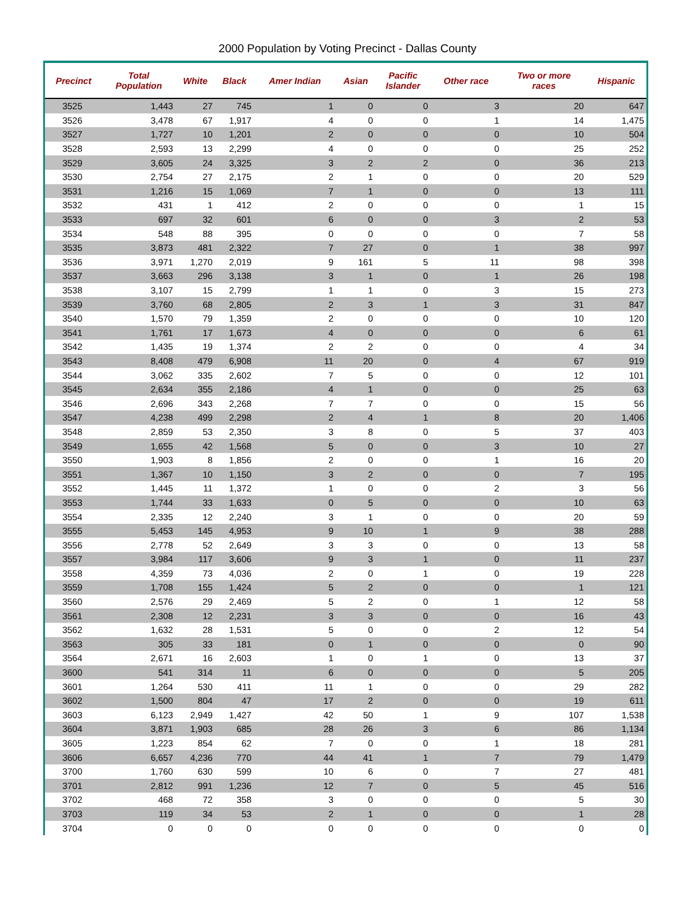2000 Population by Voting Precinct - Dallas County
| Precinct | Total Population | White | Black | Amer Indian | Asian | Pacific Islander | Other race | Two or more races | Hispanic |
| --- | --- | --- | --- | --- | --- | --- | --- | --- | --- |
| 3525 | 1,443 | 27 | 745 | 1 | 0 | 0 | 3 | 20 | 647 |
| 3526 | 3,478 | 67 | 1,917 | 4 | 0 | 0 | 1 | 14 | 1,475 |
| 3527 | 1,727 | 10 | 1,201 | 2 | 0 | 0 | 0 | 10 | 504 |
| 3528 | 2,593 | 13 | 2,299 | 4 | 0 | 0 | 0 | 25 | 252 |
| 3529 | 3,605 | 24 | 3,325 | 3 | 2 | 2 | 0 | 36 | 213 |
| 3530 | 2,754 | 27 | 2,175 | 2 | 1 | 0 | 0 | 20 | 529 |
| 3531 | 1,216 | 15 | 1,069 | 7 | 1 | 0 | 0 | 13 | 111 |
| 3532 | 431 | 1 | 412 | 2 | 0 | 0 | 0 | 1 | 15 |
| 3533 | 697 | 32 | 601 | 6 | 0 | 0 | 3 | 2 | 53 |
| 3534 | 548 | 88 | 395 | 0 | 0 | 0 | 0 | 7 | 58 |
| 3535 | 3,873 | 481 | 2,322 | 7 | 27 | 0 | 1 | 38 | 997 |
| 3536 | 3,971 | 1,270 | 2,019 | 9 | 161 | 5 | 11 | 98 | 398 |
| 3537 | 3,663 | 296 | 3,138 | 3 | 1 | 0 | 1 | 26 | 198 |
| 3538 | 3,107 | 15 | 2,799 | 1 | 1 | 0 | 3 | 15 | 273 |
| 3539 | 3,760 | 68 | 2,805 | 2 | 3 | 1 | 3 | 31 | 847 |
| 3540 | 1,570 | 79 | 1,359 | 2 | 0 | 0 | 0 | 10 | 120 |
| 3541 | 1,761 | 17 | 1,673 | 4 | 0 | 0 | 0 | 6 | 61 |
| 3542 | 1,435 | 19 | 1,374 | 2 | 2 | 0 | 0 | 4 | 34 |
| 3543 | 8,408 | 479 | 6,908 | 11 | 20 | 0 | 4 | 67 | 919 |
| 3544 | 3,062 | 335 | 2,602 | 7 | 5 | 0 | 0 | 12 | 101 |
| 3545 | 2,634 | 355 | 2,186 | 4 | 1 | 0 | 0 | 25 | 63 |
| 3546 | 2,696 | 343 | 2,268 | 7 | 7 | 0 | 0 | 15 | 56 |
| 3547 | 4,238 | 499 | 2,298 | 2 | 4 | 1 | 8 | 20 | 1,406 |
| 3548 | 2,859 | 53 | 2,350 | 3 | 8 | 0 | 5 | 37 | 403 |
| 3549 | 1,655 | 42 | 1,568 | 5 | 0 | 0 | 3 | 10 | 27 |
| 3550 | 1,903 | 8 | 1,856 | 2 | 0 | 0 | 1 | 16 | 20 |
| 3551 | 1,367 | 10 | 1,150 | 3 | 2 | 0 | 0 | 7 | 195 |
| 3552 | 1,445 | 11 | 1,372 | 1 | 0 | 0 | 2 | 3 | 56 |
| 3553 | 1,744 | 33 | 1,633 | 0 | 5 | 0 | 0 | 10 | 63 |
| 3554 | 2,335 | 12 | 2,240 | 3 | 1 | 0 | 0 | 20 | 59 |
| 3555 | 5,453 | 145 | 4,953 | 9 | 10 | 1 | 9 | 38 | 288 |
| 3556 | 2,778 | 52 | 2,649 | 3 | 3 | 0 | 0 | 13 | 58 |
| 3557 | 3,984 | 117 | 3,606 | 9 | 3 | 1 | 0 | 11 | 237 |
| 3558 | 4,359 | 73 | 4,036 | 2 | 0 | 1 | 0 | 19 | 228 |
| 3559 | 1,708 | 155 | 1,424 | 5 | 2 | 0 | 0 | 1 | 121 |
| 3560 | 2,576 | 29 | 2,469 | 5 | 2 | 0 | 1 | 12 | 58 |
| 3561 | 2,308 | 12 | 2,231 | 3 | 3 | 0 | 0 | 16 | 43 |
| 3562 | 1,632 | 28 | 1,531 | 5 | 0 | 0 | 2 | 12 | 54 |
| 3563 | 305 | 33 | 181 | 0 | 1 | 0 | 0 | 0 | 90 |
| 3564 | 2,671 | 16 | 2,603 | 1 | 0 | 1 | 0 | 13 | 37 |
| 3600 | 541 | 314 | 11 | 6 | 0 | 0 | 0 | 5 | 205 |
| 3601 | 1,264 | 530 | 411 | 11 | 1 | 0 | 0 | 29 | 282 |
| 3602 | 1,500 | 804 | 47 | 17 | 2 | 0 | 0 | 19 | 611 |
| 3603 | 6,123 | 2,949 | 1,427 | 42 | 50 | 1 | 9 | 107 | 1,538 |
| 3604 | 3,871 | 1,903 | 685 | 28 | 26 | 3 | 6 | 86 | 1,134 |
| 3605 | 1,223 | 854 | 62 | 7 | 0 | 0 | 1 | 18 | 281 |
| 3606 | 6,657 | 4,236 | 770 | 44 | 41 | 1 | 7 | 79 | 1,479 |
| 3700 | 1,760 | 630 | 599 | 10 | 6 | 0 | 7 | 27 | 481 |
| 3701 | 2,812 | 991 | 1,236 | 12 | 7 | 0 | 5 | 45 | 516 |
| 3702 | 468 | 72 | 358 | 3 | 0 | 0 | 0 | 5 | 30 |
| 3703 | 119 | 34 | 53 | 2 | 1 | 0 | 0 | 1 | 28 |
| 3704 | 0 | 0 | 0 | 0 | 0 | 0 | 0 | 0 | 0 |